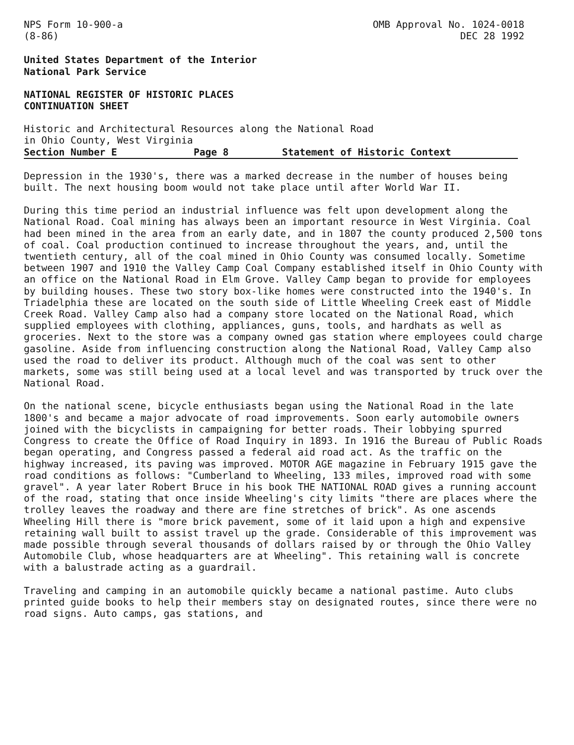NPS Form 10-900-a
(8-86)
OMB Approval No. 1024-0018
DEC 28 1992
United States Department of the Interior
National Park Service
NATIONAL REGISTER OF HISTORIC PLACES
CONTINUATION SHEET
Historic and Architectural Resources along the National Road
in Ohio County, West Virginia
Section Number E Page 8 Statement of Historic Context
Depression in the 1930's, there was a marked decrease in the number of houses being built. The next housing boom would not take place until after World War II.
During this time period an industrial influence was felt upon development along the National Road. Coal mining has always been an important resource in West Virginia. Coal had been mined in the area from an early date, and in 1807 the county produced 2,500 tons of coal. Coal production continued to increase throughout the years, and, until the twentieth century, all of the coal mined in Ohio County was consumed locally. Sometime between 1907 and 1910 the Valley Camp Coal Company established itself in Ohio County with an office on the National Road in Elm Grove. Valley Camp began to provide for employees by building houses. These two story box-like homes were constructed into the 1940's. In Triadelphia these are located on the south side of Little Wheeling Creek east of Middle Creek Road. Valley Camp also had a company store located on the National Road, which supplied employees with clothing, appliances, guns, tools, and hardhats as well as groceries. Next to the store was a company owned gas station where employees could charge gasoline. Aside from influencing construction along the National Road, Valley Camp also used the road to deliver its product. Although much of the coal was sent to other markets, some was still being used at a local level and was transported by truck over the National Road.
On the national scene, bicycle enthusiasts began using the National Road in the late 1800's and became a major advocate of road improvements. Soon early automobile owners joined with the bicyclists in campaigning for better roads. Their lobbying spurred Congress to create the Office of Road Inquiry in 1893. In 1916 the Bureau of Public Roads began operating, and Congress passed a federal aid road act. As the traffic on the highway increased, its paving was improved. MOTOR AGE magazine in February 1915 gave the road conditions as follows: "Cumberland to Wheeling, 133 miles, improved road with some gravel". A year later Robert Bruce in his book THE NATIONAL ROAD gives a running account of the road, stating that once inside Wheeling's city limits "there are places where the trolley leaves the roadway and there are fine stretches of brick". As one ascends Wheeling Hill there is "more brick pavement, some of it laid upon a high and expensive retaining wall built to assist travel up the grade. Considerable of this improvement was made possible through several thousands of dollars raised by or through the Ohio Valley Automobile Club, whose headquarters are at Wheeling". This retaining wall is concrete with a balustrade acting as a guardrail.
Traveling and camping in an automobile quickly became a national pastime. Auto clubs printed guide books to help their members stay on designated routes, since there were no road signs. Auto camps, gas stations, and